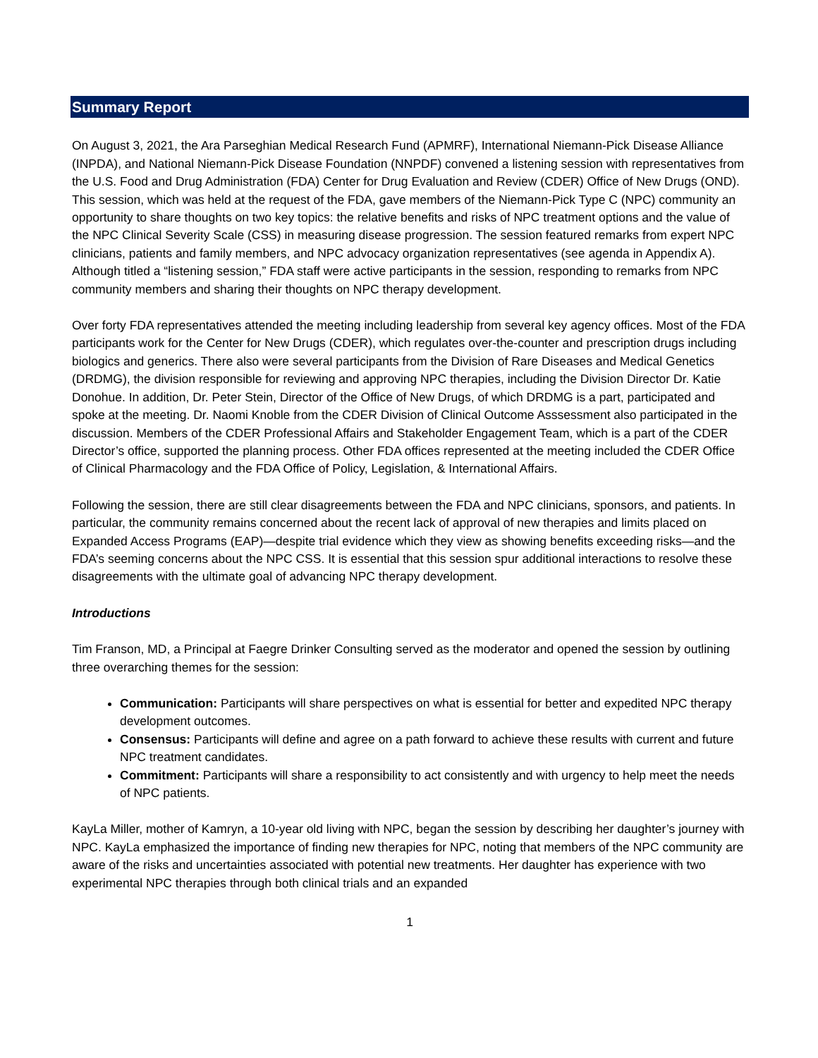Summary Report
On August 3, 2021, the Ara Parseghian Medical Research Fund (APMRF), International Niemann-Pick Disease Alliance (INPDA), and National Niemann-Pick Disease Foundation (NNPDF) convened a listening session with representatives from the U.S. Food and Drug Administration (FDA) Center for Drug Evaluation and Review (CDER) Office of New Drugs (OND). This session, which was held at the request of the FDA, gave members of the Niemann-Pick Type C (NPC) community an opportunity to share thoughts on two key topics: the relative benefits and risks of NPC treatment options and the value of the NPC Clinical Severity Scale (CSS) in measuring disease progression. The session featured remarks from expert NPC clinicians, patients and family members, and NPC advocacy organization representatives (see agenda in Appendix A). Although titled a “listening session,” FDA staff were active participants in the session, responding to remarks from NPC community members and sharing their thoughts on NPC therapy development.
Over forty FDA representatives attended the meeting including leadership from several key agency offices. Most of the FDA participants work for the Center for New Drugs (CDER), which regulates over-the-counter and prescription drugs including biologics and generics. There also were several participants from the Division of Rare Diseases and Medical Genetics (DRDMG), the division responsible for reviewing and approving NPC therapies, including the Division Director Dr. Katie Donohue. In addition, Dr. Peter Stein, Director of the Office of New Drugs, of which DRDMG is a part, participated and spoke at the meeting. Dr. Naomi Knoble from the CDER Division of Clinical Outcome Asssessment also participated in the discussion. Members of the CDER Professional Affairs and Stakeholder Engagement Team, which is a part of the CDER Director’s office, supported the planning process. Other FDA offices represented at the meeting included the CDER Office of Clinical Pharmacology and the FDA Office of Policy, Legislation, & International Affairs.
Following the session, there are still clear disagreements between the FDA and NPC clinicians, sponsors, and patients. In particular, the community remains concerned about the recent lack of approval of new therapies and limits placed on Expanded Access Programs (EAP)—despite trial evidence which they view as showing benefits exceeding risks—and the FDA’s seeming concerns about the NPC CSS. It is essential that this session spur additional interactions to resolve these disagreements with the ultimate goal of advancing NPC therapy development.
Introductions
Tim Franson, MD, a Principal at Faegre Drinker Consulting served as the moderator and opened the session by outlining three overarching themes for the session:
Communication: Participants will share perspectives on what is essential for better and expedited NPC therapy development outcomes.
Consensus: Participants will define and agree on a path forward to achieve these results with current and future NPC treatment candidates.
Commitment: Participants will share a responsibility to act consistently and with urgency to help meet the needs of NPC patients.
KayLa Miller, mother of Kamryn, a 10-year old living with NPC, began the session by describing her daughter’s journey with NPC. KayLa emphasized the importance of finding new therapies for NPC, noting that members of the NPC community are aware of the risks and uncertainties associated with potential new treatments. Her daughter has experience with two experimental NPC therapies through both clinical trials and an expanded
1